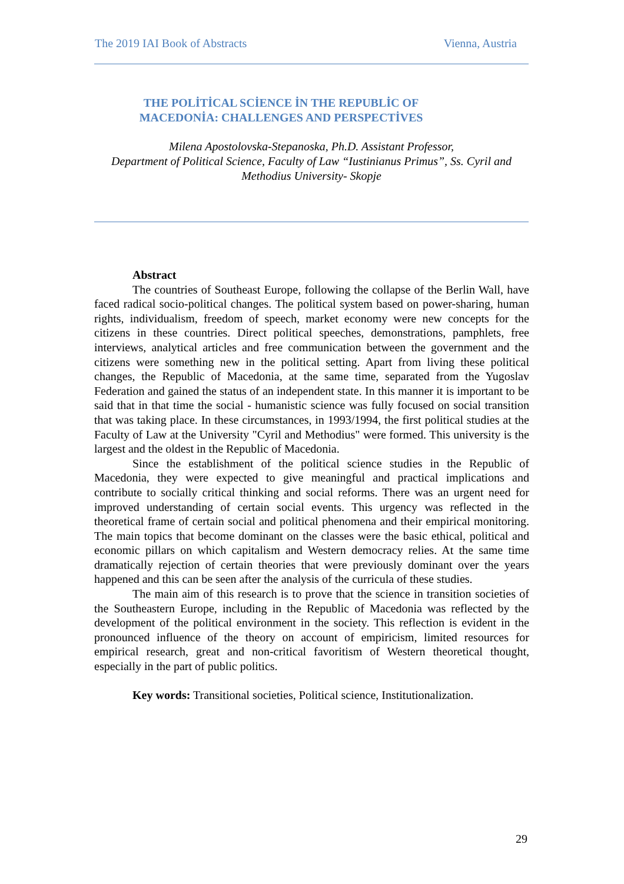The 2019 IAI Book of Abstracts Vienna, Austria
THE POLİTİCAL SCİENCE İN THE REPUBLİC OF
MACEDONİA: CHALLENGES AND PERSPECTİVES
Milena Apostolovska-Stepanoska, Ph.D. Assistant Professor,
Department of Political Science, Faculty of Law “Iustinianus Primus”, Ss. Cyril and Methodius University- Skopje
Abstract
The countries of Southeast Europe, following the collapse of the Berlin Wall, have faced radical socio-political changes. The political system based on power-sharing, human rights, individualism, freedom of speech, market economy were new concepts for the citizens in these countries. Direct political speeches, demonstrations, pamphlets, free interviews, analytical articles and free communication between the government and the citizens were something new in the political setting. Apart from living these political changes, the Republic of Macedonia, at the same time, separated from the Yugoslav Federation and gained the status of an independent state. In this manner it is important to be said that in that time the social - humanistic science was fully focused on social transition that was taking place. In these circumstances, in 1993/1994, the first political studies at the Faculty of Law at the University "Cyril and Methodius" were formed. This university is the largest and the oldest in the Republic of Macedonia.
Since the establishment of the political science studies in the Republic of Macedonia, they were expected to give meaningful and practical implications and contribute to socially critical thinking and social reforms. There was an urgent need for improved understanding of certain social events. This urgency was reflected in the theoretical frame of certain social and political phenomena and their empirical monitoring. The main topics that become dominant on the classes were the basic ethical, political and economic pillars on which capitalism and Western democracy relies. At the same time dramatically rejection of certain theories that were previously dominant over the years happened and this can be seen after the analysis of the curricula of these studies.
The main aim of this research is to prove that the science in transition societies of the Southeastern Europe, including in the Republic of Macedonia was reflected by the development of the political environment in the society. This reflection is evident in the pronounced influence of the theory on account of empiricism, limited resources for empirical research, great and non-critical favoritism of Western theoretical thought, especially in the part of public politics.
Key words: Transitional societies, Political science, Institutionalization.
29